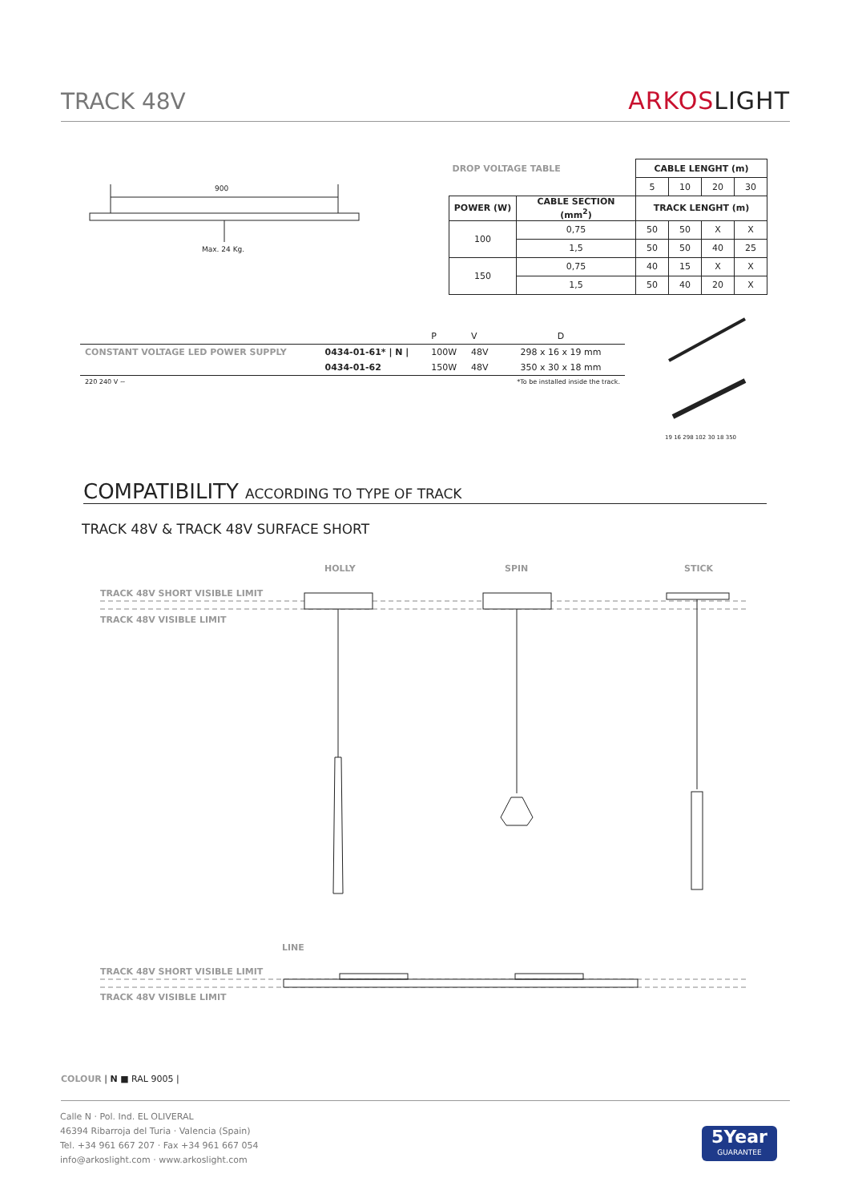TRACK 48V
ARKOSLIGHT
900
Max. 24 Kg.
| DROP VOLTAGE TABLE | | CABLE LENGHT (m) | | | |
| | | 5 | 10 | 20 | 30 |
| POWER (W) | CABLE SECTION (mm<sup>2</sup>) | TRACK LENGHT (m) | | | |
| 100 | 0,75 | 50 | 50 | X | X |
| | 1,5 | 50 | 50 | 40 | 25 |
| 150 | 0,75 | 40 | 15 | X | X |
| | 1,5 | 50 | 40 | 20 | X |
| | | P | V | D |
| CONSTANT VOLTAGE LED POWER SUPPLY | 0434-01-61* / N / | 100W | 48V | 298 x 16 x 19 mm |
| | 0434-01-62 | 150W | 48V | 350 x 30 x 18 mm |
| 220 240 V ~ | | | | *To be installed inside the track. |
19 16 298 102 30 18 350
COMPATIBILITY ACCORDING TO TYPE OF TRACK
TRACK 48V & TRACK 48V SURFACE SHORT
HOLLY SPIN STICK
TRACK 48V SHORT VISIBLE LIMIT
TRACK 48V VISIBLE LIMIT
LINE
TRACK 48V SHORT VISIBLE LIMIT
TRACK 48V VISIBLE LIMIT
COLOUR | N ■ RAL 9005 |
Calle N · Pol. Ind. EL OLIVERAL
46394 Ribarroja del Turia · Valencia (Spain)
Tel. +34 961 667 207 · Fax +34 961 667 054
info@arkoslight.com · www.arkoslight.com
5Year
GUARANTEE